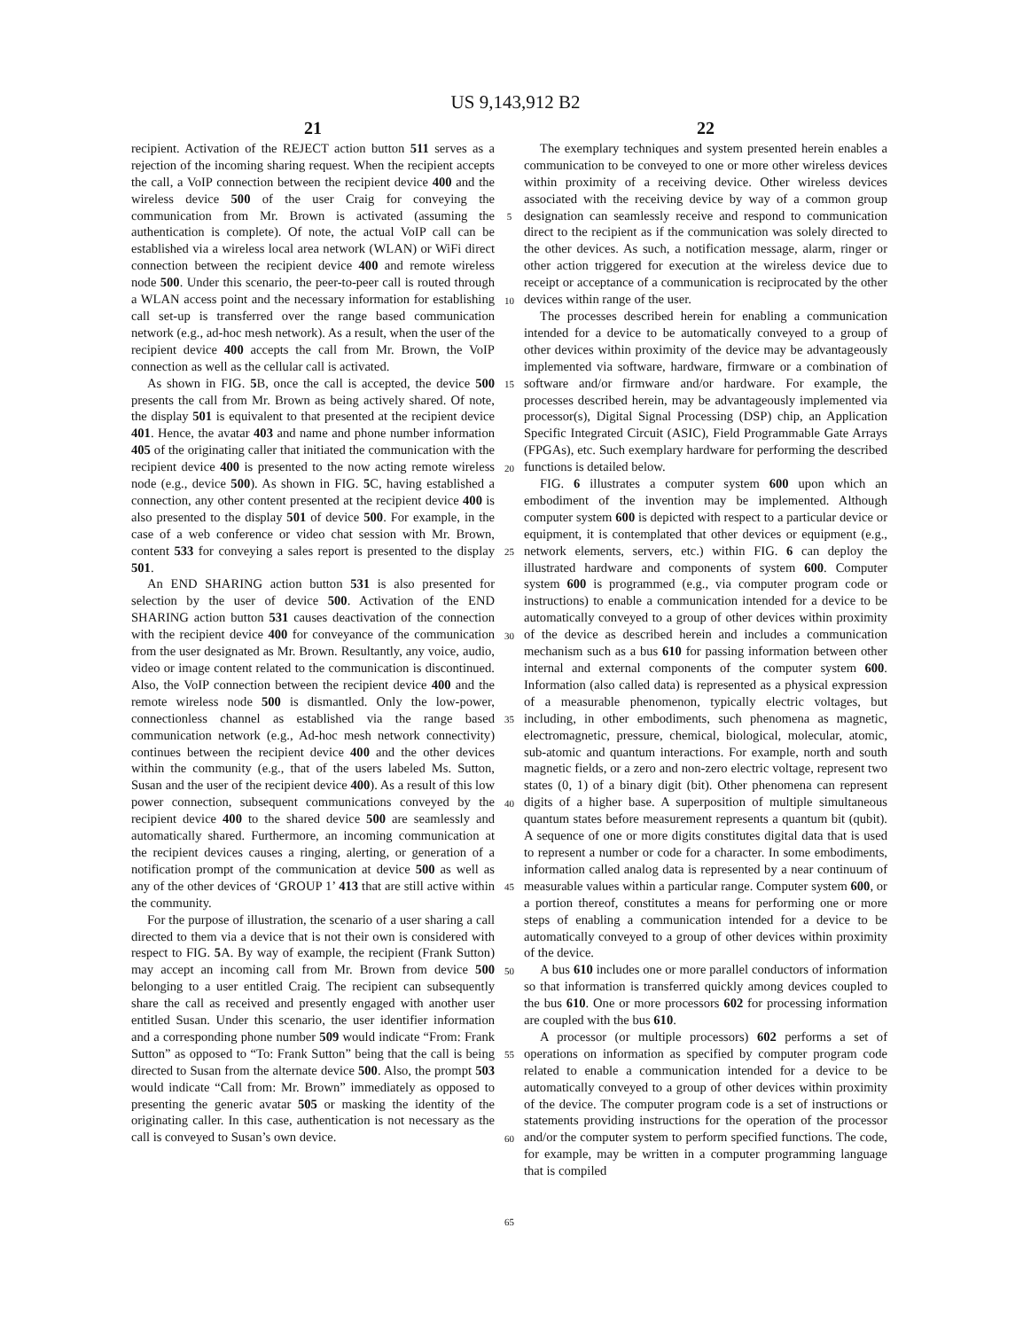US 9,143,912 B2
21
recipient. Activation of the REJECT action button 511 serves as a rejection of the incoming sharing request. When the recipient accepts the call, a VoIP connection between the recipient device 400 and the wireless device 500 of the user Craig for conveying the communication from Mr. Brown is activated (assuming the authentication is complete). Of note, the actual VoIP call can be established via a wireless local area network (WLAN) or WiFi direct connection between the recipient device 400 and remote wireless node 500. Under this scenario, the peer-to-peer call is routed through a WLAN access point and the necessary information for establishing call set-up is transferred over the range based communication network (e.g., ad-hoc mesh network). As a result, when the user of the recipient device 400 accepts the call from Mr. Brown, the VoIP connection as well as the cellular call is activated.
As shown in FIG. 5 B, once the call is accepted, the device 500 presents the call from Mr. Brown as being actively shared. Of note, the display 501 is equivalent to that presented at the recipient device 401. Hence, the avatar 403 and name and phone number information 405 of the originating caller that initiated the communication with the recipient device 400 is presented to the now acting remote wireless node (e.g., device 500). As shown in FIG. 5 C, having established a connection, any other content presented at the recipient device 400 is also presented to the display 501 of device 500. For example, in the case of a web conference or video chat session with Mr. Brown, content 533 for conveying a sales report is presented to the display 501.
An END SHARING action button 531 is also presented for selection by the user of device 500. Activation of the END SHARING action button 531 causes deactivation of the connection with the recipient device 400 for conveyance of the communication from the user designated as Mr. Brown. Resultantly, any voice, audio, video or image content related to the communication is discontinued. Also, the VoIP connection between the recipient device 400 and the remote wireless node 500 is dismantled. Only the low-power, connectionless channel as established via the range based communication network (e.g., Ad-hoc mesh network connectivity) continues between the recipient device 400 and the other devices within the community (e.g., that of the users labeled Ms. Sutton, Susan and the user of the recipient device 400). As a result of this low power connection, subsequent communications conveyed by the recipient device 400 to the shared device 500 are seamlessly and automatically shared. Furthermore, an incoming communication at the recipient devices causes a ringing, alerting, or generation of a notification prompt of the communication at device 500 as well as any of the other devices of ‘GROUP 1’ 413 that are still active within the community.
For the purpose of illustration, the scenario of a user sharing a call directed to them via a device that is not their own is considered with respect to FIG. 5 A. By way of example, the recipient (Frank Sutton) may accept an incoming call from Mr. Brown from device 500 belonging to a user entitled Craig. The recipient can subsequently share the call as received and presently engaged with another user entitled Susan. Under this scenario, the user identifier information and a corresponding phone number 509 would indicate “From: Frank Sutton” as opposed to “To: Frank Sutton” being that the call is being directed to Susan from the alternate device 500. Also, the prompt 503 would indicate “Call from: Mr. Brown” immediately as opposed to presenting the generic avatar 505 or masking the identity of the originating caller. In this case, authentication is not necessary as the call is conveyed to Susan’s own device.
5
10
15
20
25
30
35
40
45
50
55
60
65
22
The exemplary techniques and system presented herein enables a communication to be conveyed to one or more other wireless devices within proximity of a receiving device. Other wireless devices associated with the receiving device by way of a common group designation can seamlessly receive and respond to communication direct to the recipient as if the communication was solely directed to the other devices. As such, a notification message, alarm, ringer or other action triggered for execution at the wireless device due to receipt or acceptance of a communication is reciprocated by the other devices within range of the user.
The processes described herein for enabling a communication intended for a device to be automatically conveyed to a group of other devices within proximity of the device may be advantageously implemented via software, hardware, firmware or a combination of software and/or firmware and/or hardware. For example, the processes described herein, may be advantageously implemented via processor(s), Digital Signal Processing (DSP) chip, an Application Specific Integrated Circuit (ASIC), Field Programmable Gate Arrays (FPGAs), etc. Such exemplary hardware for performing the described functions is detailed below.
FIG. 6 illustrates a computer system 600 upon which an embodiment of the invention may be implemented. Although computer system 600 is depicted with respect to a particular device or equipment, it is contemplated that other devices or equipment (e.g., network elements, servers, etc.) within FIG. 6 can deploy the illustrated hardware and components of system 600. Computer system 600 is programmed (e.g., via computer program code or instructions) to enable a communication intended for a device to be automatically conveyed to a group of other devices within proximity of the device as described herein and includes a communication mechanism such as a bus 610 for passing information between other internal and external components of the computer system 600. Information (also called data) is represented as a physical expression of a measurable phenomenon, typically electric voltages, but including, in other embodiments, such phenomena as magnetic, electromagnetic, pressure, chemical, biological, molecular, atomic, sub-atomic and quantum interactions. For example, north and south magnetic fields, or a zero and non-zero electric voltage, represent two states (0, 1) of a binary digit (bit). Other phenomena can represent digits of a higher base. A superposition of multiple simultaneous quantum states before measurement represents a quantum bit (qubit). A sequence of one or more digits constitutes digital data that is used to represent a number or code for a character. In some embodiments, information called analog data is represented by a near continuum of measurable values within a particular range. Computer system 600, or a portion thereof, constitutes a means for performing one or more steps of enabling a communication intended for a device to be automatically conveyed to a group of other devices within proximity of the device.
A bus 610 includes one or more parallel conductors of information so that information is transferred quickly among devices coupled to the bus 610. One or more processors 602 for processing information are coupled with the bus 610.
A processor (or multiple processors) 602 performs a set of operations on information as specified by computer program code related to enable a communication intended for a device to be automatically conveyed to a group of other devices within proximity of the device. The computer program code is a set of instructions or statements providing instructions for the operation of the processor and/or the computer system to perform specified functions. The code, for example, may be written in a computer programming language that is compiled